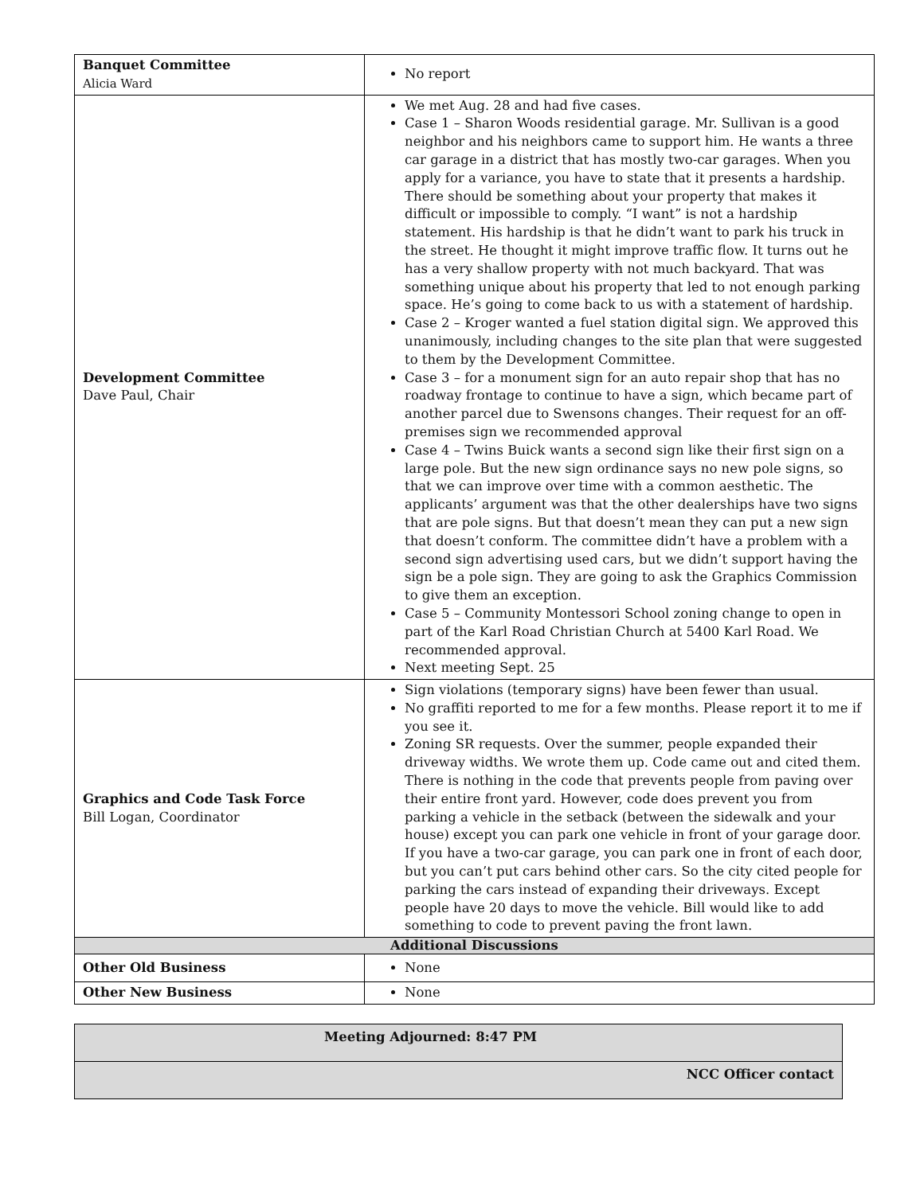| Banquet Committee Alicia Ward | No report |
| Development Committee Dave Paul, Chair | We met Aug. 28 and had five cases. Case 1 – Sharon Woods residential garage. Mr. Sullivan is a good neighbor and his neighbors came to support him. He wants a three car garage in a district that has mostly two-car garages. When you apply for a variance, you have to state that it presents a hardship. There should be something about your property that makes it difficult or impossible to comply. “I want” is not a hardship statement. His hardship is that he didn’t want to park his truck in the street. He thought it might improve traffic flow. It turns out he has a very shallow property with not much backyard. That was something unique about his property that led to not enough parking space. He’s going to come back to us with a statement of hardship. Case 2 – Kroger wanted a fuel station digital sign. We approved this unanimously, including changes to the site plan that were suggested to them by the Development Committee. Case 3 – for a monument sign for an auto repair shop that has no roadway frontage to continue to have a sign, which became part of another parcel due to Swensons changes. Their request for an off-premises sign we recommended approval Case 4 – Twins Buick wants a second sign like their first sign on a large pole. But the new sign ordinance says no new pole signs, so that we can improve over time with a common aesthetic. The applicants’ argument was that the other dealerships have two signs that are pole signs. But that doesn’t mean they can put a new sign that doesn’t conform. The committee didn’t have a problem with a second sign advertising used cars, but we didn’t support having the sign be a pole sign. They are going to ask the Graphics Commission to give them an exception. Case 5 – Community Montessori School zoning change to open in part of the Karl Road Christian Church at 5400 Karl Road. We recommended approval. Next meeting Sept. 25 |
| Graphics and Code Task Force Bill Logan, Coordinator | Sign violations (temporary signs) have been fewer than usual. No graffiti reported to me for a few months. Please report it to me if you see it. Zoning SR requests. Over the summer, people expanded their driveway widths. We wrote them up. Code came out and cited them. There is nothing in the code that prevents people from paving over their entire front yard. However, code does prevent you from parking a vehicle in the setback (between the sidewalk and your house) except you can park one vehicle in front of your garage door. If you have a two-car garage, you can park one in front of each door, but you can’t put cars behind other cars. So the city cited people for parking the cars instead of expanding their driveways. Except people have 20 days to move the vehicle. Bill would like to add something to code to prevent paving the front lawn. |
| Additional Discussions | |
| Other Old Business | None |
| Other New Business | None |
| Meeting Adjourned: 8:47 PM |
| NCC Officer contact |